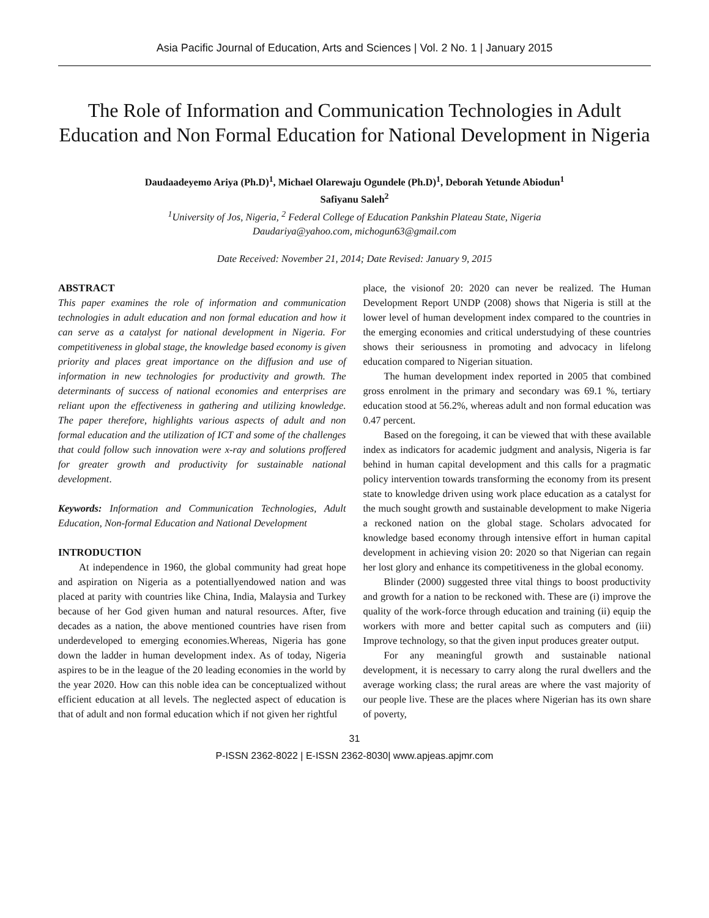Asia Pacific Journal of Education, Arts and Sciences | Vol. 2 No. 1 | January 2015
The Role of Information and Communication Technologies in Adult Education and Non Formal Education for National Development in Nigeria
Daudaadeyemo Ariya (Ph.D)<sup>1</sup>, Michael Olarewaju Ogundele (Ph.D)<sup>1</sup>, Deborah Yetunde Abiodun<sup>1</sup>
Safiyanu Saleh<sup>2</sup>
<sup>1</sup> University of Jos, Nigeria, <sup>2</sup> Federal College of Education Pankshin Plateau State, Nigeria
Daudariya@yahoo.com, michogun63@gmail.com
Date Received: November 21, 2014; Date Revised: January 9, 2015
ABSTRACT
This paper examines the role of information and communication technologies in adult education and non formal education and how it can serve as a catalyst for national development in Nigeria. For competitiveness in global stage, the knowledge based economy is given priority and places great importance on the diffusion and use of information in new technologies for productivity and growth. The determinants of success of national economies and enterprises are reliant upon the effectiveness in gathering and utilizing knowledge. The paper therefore, highlights various aspects of adult and non formal education and the utilization of ICT and some of the challenges that could follow such innovation were x-ray and solutions proffered for greater growth and productivity for sustainable national development.
Keywords: Information and Communication Technologies, Adult Education, Non-formal Education and National Development
INTRODUCTION
At independence in 1960, the global community had great hope and aspiration on Nigeria as a potentiallyendowed nation and was placed at parity with countries like China, India, Malaysia and Turkey because of her God given human and natural resources. After, five decades as a nation, the above mentioned countries have risen from underdeveloped to emerging economies.Whereas, Nigeria has gone down the ladder in human development index. As of today, Nigeria aspires to be in the league of the 20 leading economies in the world by the year 2020. How can this noble idea can be conceptualized without efficient education at all levels. The neglected aspect of education is that of adult and non formal education which if not given her rightful
place, the visionof 20: 2020 can never be realized. The Human Development Report UNDP (2008) shows that Nigeria is still at the lower level of human development index compared to the countries in the emerging economies and critical understudying of these countries shows their seriousness in promoting and advocacy in lifelong education compared to Nigerian situation.
The human development index reported in 2005 that combined gross enrolment in the primary and secondary was 69.1 %, tertiary education stood at 56.2%, whereas adult and non formal education was 0.47 percent.
Based on the foregoing, it can be viewed that with these available index as indicators for academic judgment and analysis, Nigeria is far behind in human capital development and this calls for a pragmatic policy intervention towards transforming the economy from its present state to knowledge driven using work place education as a catalyst for the much sought growth and sustainable development to make Nigeria a reckoned nation on the global stage. Scholars advocated for knowledge based economy through intensive effort in human capital development in achieving vision 20: 2020 so that Nigerian can regain her lost glory and enhance its competitiveness in the global economy.
Blinder (2000) suggested three vital things to boost productivity and growth for a nation to be reckoned with. These are (i) improve the quality of the work-force through education and training (ii) equip the workers with more and better capital such as computers and (iii) Improve technology, so that the given input produces greater output.
For any meaningful growth and sustainable national development, it is necessary to carry along the rural dwellers and the average working class; the rural areas are where the vast majority of our people live. These are the places where Nigerian has its own share of poverty,
31
P-ISSN 2362-8022 | E-ISSN 2362-8030| www.apjeas.apjmr.com